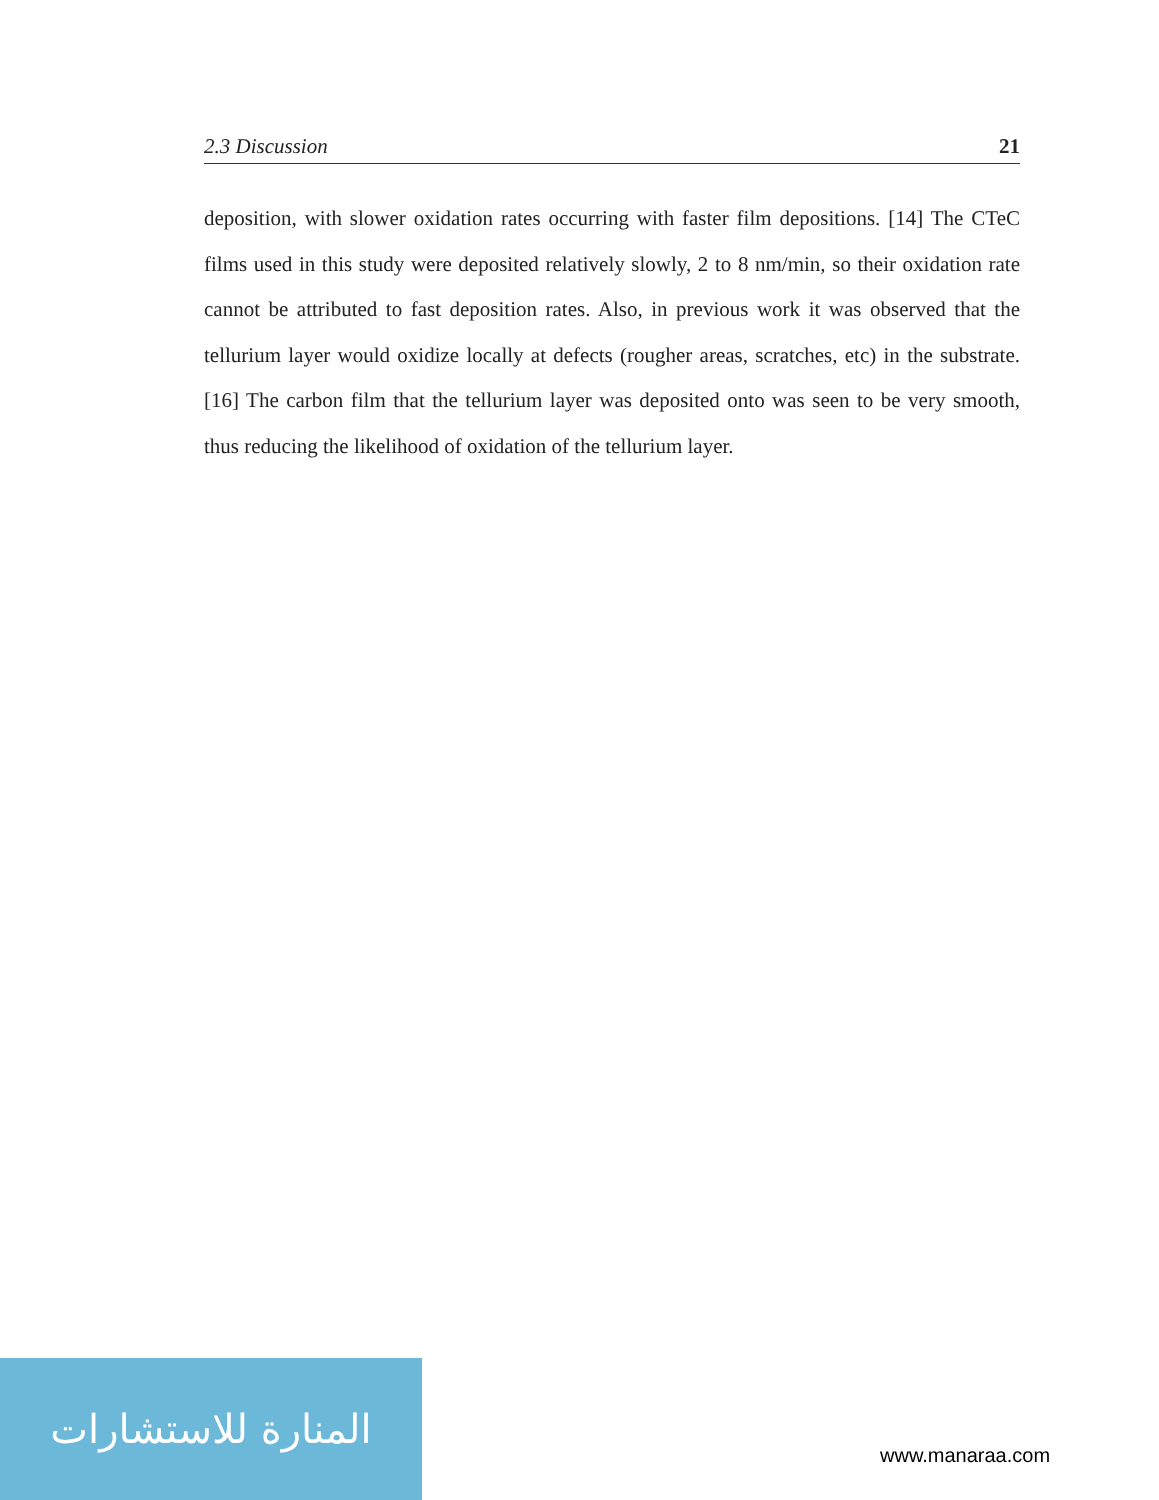2.3 Discussion 21
deposition, with slower oxidation rates occurring with faster film depositions. [14] The CTeC films used in this study were deposited relatively slowly, 2 to 8 nm/min, so their oxidation rate cannot be attributed to fast deposition rates. Also, in previous work it was observed that the tellurium layer would oxidize locally at defects (rougher areas, scratches, etc) in the substrate. [16] The carbon film that the tellurium layer was deposited onto was seen to be very smooth, thus reducing the likelihood of oxidation of the tellurium layer.
المنارة للاستشارات
www.manaraa.com